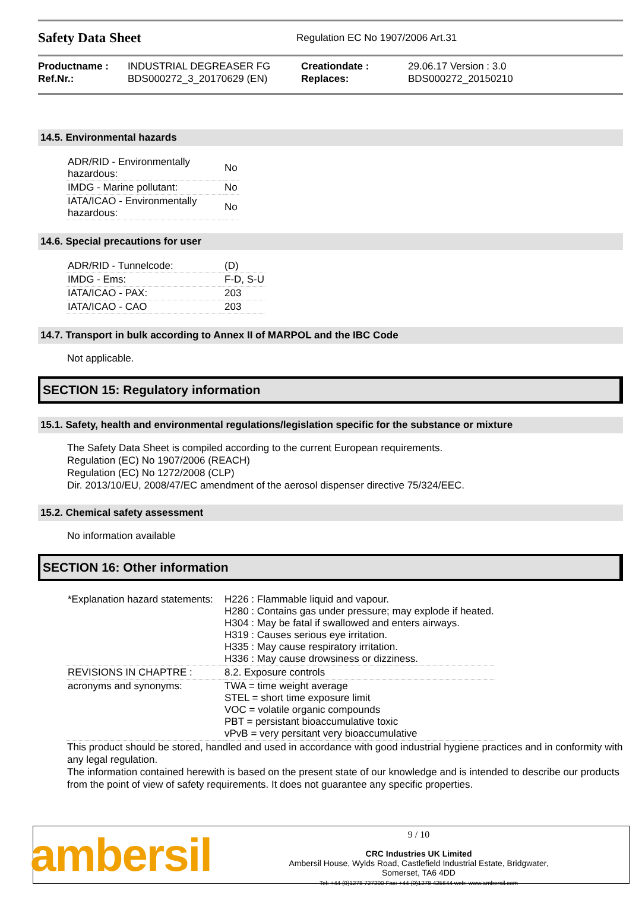Safety Data Sheet
Regulation EC No 1907/2006 Art.31
| Productname : | INDUSTRIAL DEGREASER FG | Creationdate : | 29.06.17 Version : 3.0 |
| Ref.Nr.: | BDS000272_3_20170629 (EN) | Replaces: | BDS000272_20150210 |
14.5. Environmental hazards
| ADR/RID - Environmentally hazardous: | No |
| IMDG - Marine pollutant: | No |
| IATA/ICAO - Environmentally hazardous: | No |
14.6. Special precautions for user
| ADR/RID - Tunnelcode: | (D) |
| IMDG - Ems: | F-D, S-U |
| IATA/ICAO - PAX: | 203 |
| IATA/ICAO - CAO | 203 |
14.7. Transport in bulk according to Annex II of MARPOL and the IBC Code
Not applicable.
SECTION 15: Regulatory information
15.1. Safety, health and environmental regulations/legislation specific for the substance or mixture
The Safety Data Sheet is compiled according to the current European requirements.
Regulation (EC) No 1907/2006 (REACH)
Regulation (EC) No 1272/2008 (CLP)
Dir. 2013/10/EU, 2008/47/EC amendment of the aerosol dispenser directive 75/324/EEC.
15.2. Chemical safety assessment
No information available
SECTION 16: Other information
| *Explanation hazard statements: | H226 : Flammable liquid and vapour. H280 : Contains gas under pressure; may explode if heated. H304 : May be fatal if swallowed and enters airways. H319 : Causes serious eye irritation. H335 : May cause respiratory irritation. H336 : May cause drowsiness or dizziness. |
| REVISIONS IN CHAPTRE : | 8.2. Exposure controls |
| acronyms and synonyms: | TWA = time weight average STEL = short time exposure limit VOC = volatile organic compounds PBT = persistant bioaccumulative toxic vPvB = very persitant very bioaccumulative |
This product should be stored, handled and used in accordance with good industrial hygiene practices and in conformity with any legal regulation.
The information contained herewith is based on the present state of our knowledge and is intended to describe our products from the point of view of safety requirements. It does not guarantee any specific properties.
ambersil
9 / 10
CRC Industries UK Limited
Ambersil House, Wylds Road, Castlefield Industrial Estate, Bridgwater,
Somerset, TA6 4DD
Tel: +44 (0)1278 727200 Fax: +44 (0)1278 425644 web: www.ambersil.com